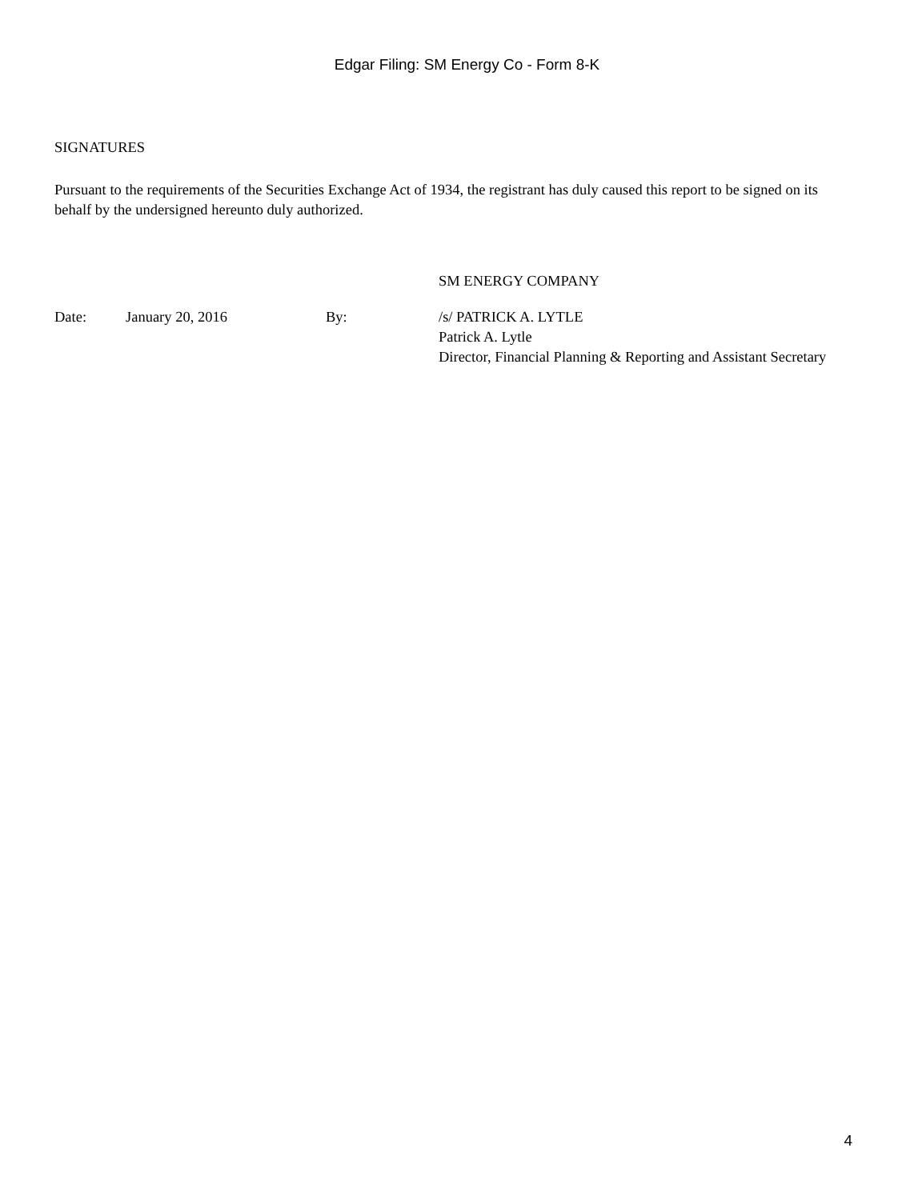Edgar Filing: SM Energy Co - Form 8-K
SIGNATURES
Pursuant to the requirements of the Securities Exchange Act of 1934, the registrant has duly caused this report to be signed on its behalf by the undersigned hereunto duly authorized.
SM ENERGY COMPANY
| Date: | January 20, 2016 | By: | /s/ PATRICK A. LYTLE Patrick A. Lytle Director, Financial Planning & Reporting and Assistant Secretary |
4